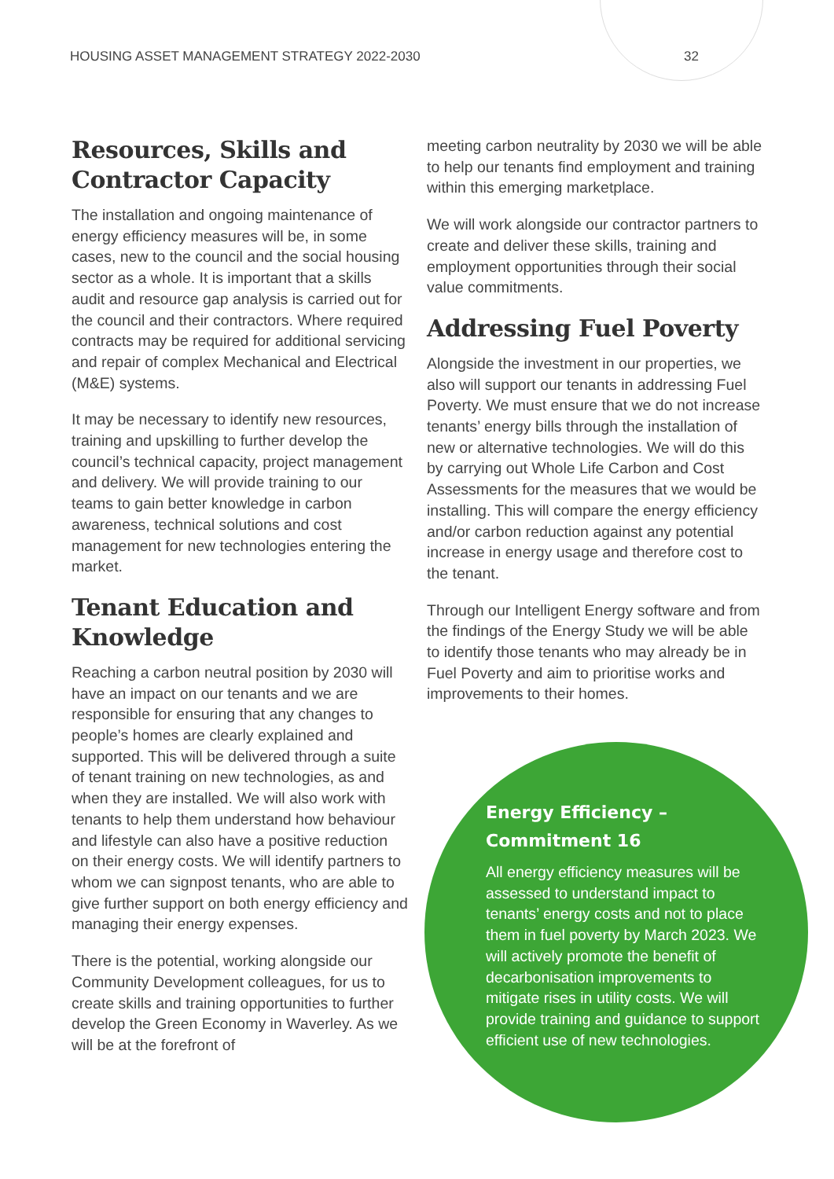HOUSING ASSET MANAGEMENT STRATEGY 2022-2030 32
Resources, Skills and Contractor Capacity
The installation and ongoing maintenance of energy efficiency measures will be, in some cases, new to the council and the social housing sector as a whole. It is important that a skills audit and resource gap analysis is carried out for the council and their contractors. Where required contracts may be required for additional servicing and repair of complex Mechanical and Electrical (M&E) systems.
It may be necessary to identify new resources, training and upskilling to further develop the council’s technical capacity, project management and delivery. We will provide training to our teams to gain better knowledge in carbon awareness, technical solutions and cost management for new technologies entering the market.
Tenant Education and Knowledge
Reaching a carbon neutral position by 2030 will have an impact on our tenants and we are responsible for ensuring that any changes to people’s homes are clearly explained and supported. This will be delivered through a suite of tenant training on new technologies, as and when they are installed. We will also work with tenants to help them understand how behaviour and lifestyle can also have a positive reduction on their energy costs. We will identify partners to whom we can signpost tenants, who are able to give further support on both energy efficiency and managing their energy expenses.
There is the potential, working alongside our Community Development colleagues, for us to create skills and training opportunities to further develop the Green Economy in Waverley. As we will be at the forefront of
meeting carbon neutrality by 2030 we will be able to help our tenants find employment and training within this emerging marketplace.
We will work alongside our contractor partners to create and deliver these skills, training and employment opportunities through their social value commitments.
Addressing Fuel Poverty
Alongside the investment in our properties, we also will support our tenants in addressing Fuel Poverty. We must ensure that we do not increase tenants’ energy bills through the installation of new or alternative technologies. We will do this by carrying out Whole Life Carbon and Cost Assessments for the measures that we would be installing. This will compare the energy efficiency and/or carbon reduction against any potential increase in energy usage and therefore cost to the tenant.
Through our Intelligent Energy software and from the findings of the Energy Study we will be able to identify those tenants who may already be in Fuel Poverty and aim to prioritise works and improvements to their homes.
Energy Efficiency – Commitment 16
All energy efficiency measures will be assessed to understand impact to tenants’ energy costs and not to place them in fuel poverty by March 2023. We will actively promote the benefit of decarbonisation improvements to mitigate rises in utility costs. We will provide training and guidance to support efficient use of new technologies.